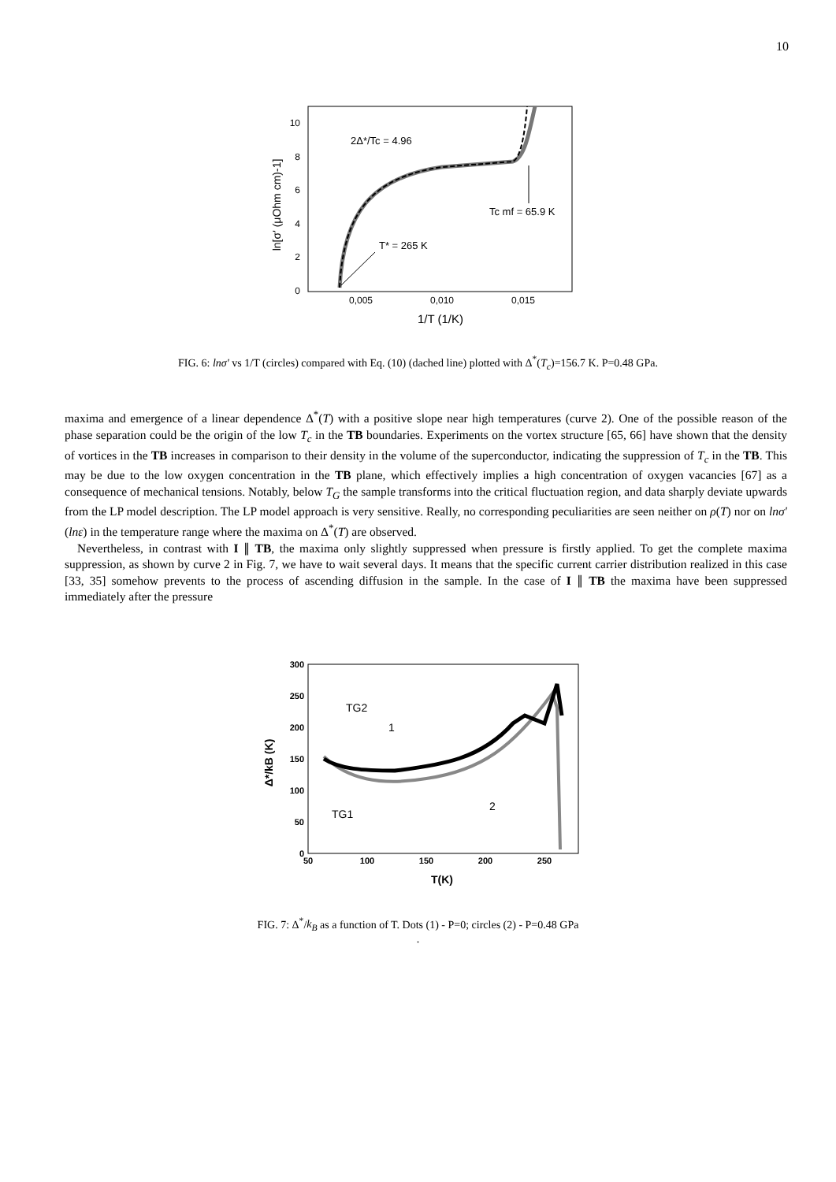10
10
8
6
4
2
0
0,005
0,010
0,015
1/T (1/K)
ln[σ' (μOhm cm)-1]
2Δ*/Tc = 4.96
Tc mf = 65.9 K
T* = 265 K
FIG. 6: lnσ′ vs 1/T (circles) compared with Eq. (10) (dached line) plotted with Δ<sup>*</sup>(T<sub>c</sub>)=156.7 K. P=0.48 GPa.
maxima and emergence of a linear dependence Δ<sup>*</sup>(T) with a positive slope near high temperatures (curve 2). One of the possible reason of the phase separation could be the origin of the low T<sub>c</sub> in the TB boundaries. Experiments on the vortex structure [65, 66] have shown that the density of vortices in the TB increases in comparison to their density in the volume of the superconductor, indicating the suppression of T<sub>c</sub> in the TB. This may be due to the low oxygen concentration in the TB plane, which effectively implies a high concentration of oxygen vacancies [67] as a consequence of mechanical tensions. Notably, below T<sub>G</sub> the sample transforms into the critical fluctuation region, and data sharply deviate upwards from the LP model description. The LP model approach is very sensitive. Really, no corresponding peculiarities are seen neither on ρ(T) nor on lnσ′(lnε) in the temperature range where the maxima on Δ<sup>*</sup>(T) are observed.
Nevertheless, in contrast with I ∥ TB, the maxima only slightly suppressed when pressure is firstly applied. To get the complete maxima suppression, as shown by curve 2 in Fig. 7, we have to wait several days. It means that the specific current carrier distribution realized in this case [33, 35] somehow prevents to the process of ascending diffusion in the sample. In the case of I ∥ TB the maxima have been suppressed immediately after the pressure
300
250
200
150
100
50
0
50
100
150
200
250
T(K)
Δ*/kB (K)
TG2
1
2
TG1
FIG. 7: Δ<sup>*</sup>/k<sub>B</sub> as a function of T. Dots (1) - P=0; circles (2) - P=0.48 GPa
.